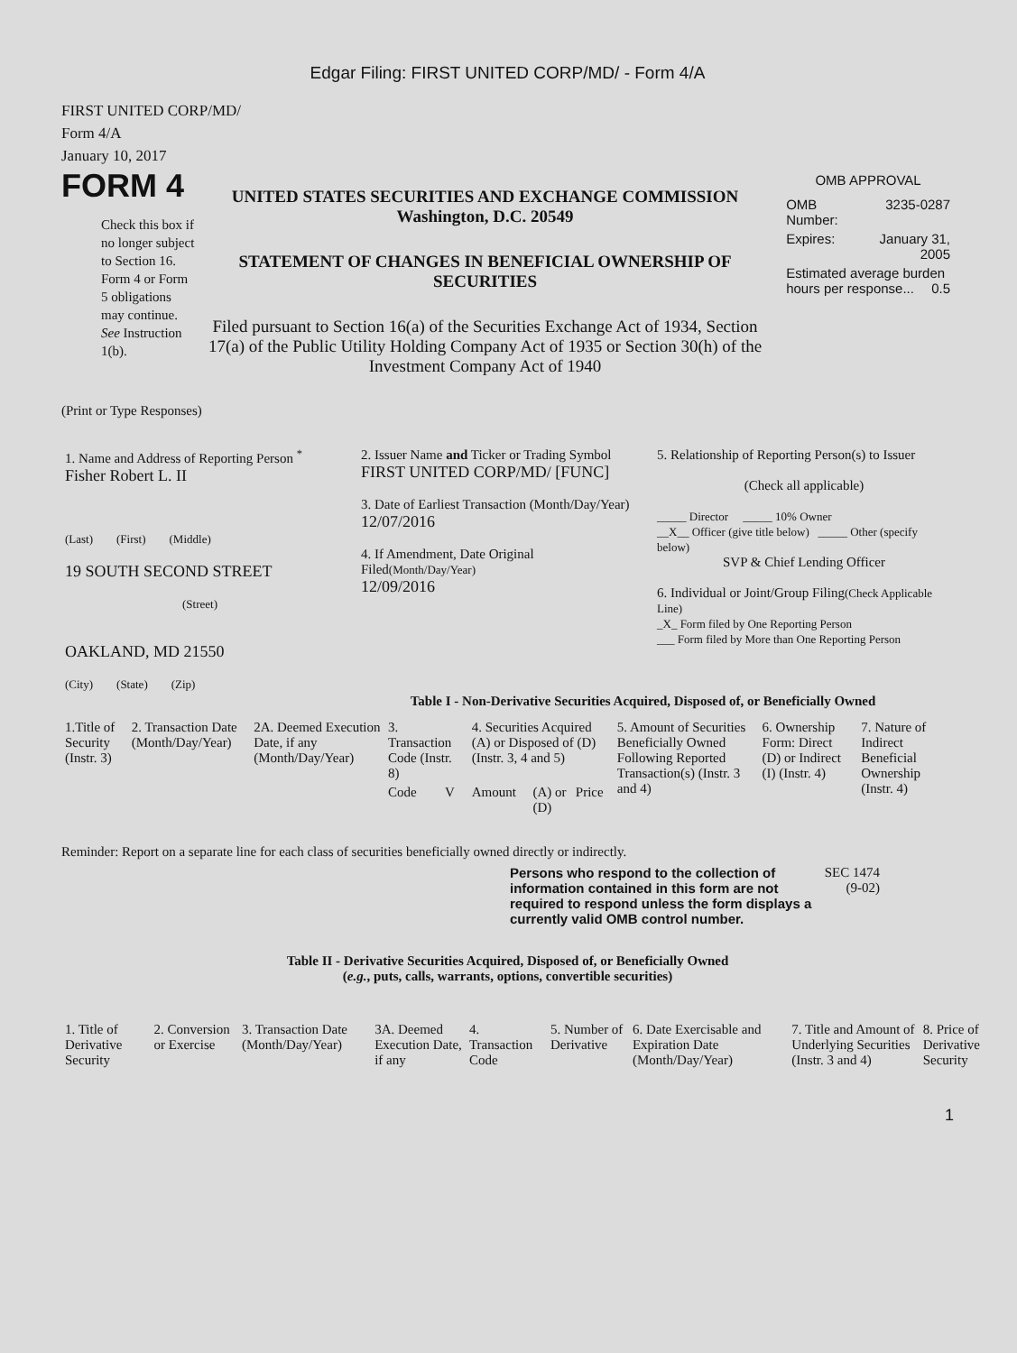Edgar Filing: FIRST UNITED CORP/MD/ - Form 4/A
FIRST UNITED CORP/MD/
Form 4/A
January 10, 2017
FORM 4
Check this box if no longer subject to Section 16. Form 4 or Form 5 obligations may continue. See Instruction 1(b).
UNITED STATES SECURITIES AND EXCHANGE COMMISSION
Washington, D.C. 20549
STATEMENT OF CHANGES IN BENEFICIAL OWNERSHIP OF SECURITIES
Filed pursuant to Section 16(a) of the Securities Exchange Act of 1934, Section 17(a) of the Public Utility Holding Company Act of 1935 or Section 30(h) of the Investment Company Act of 1940
OMB APPROVAL
| OMB Number: | 3235-0287 |
| Expires: | January 31, 2005 |
| Estimated average burden hours per response... 0.5 | |
(Print or Type Responses)
| 1. Name and Address of Reporting Person <sup>*</sup> Fisher Robert L. II (Last) (First) (Middle) 19 SOUTH SECOND STREET (Street) OAKLAND, MD 21550 (City) (State) (Zip) | 2. Issuer Name and Ticker or Trading Symbol FIRST UNITED CORP/MD/ [FUNC] 3. Date of Earliest Transaction (Month/Day/Year) 12/07/2016 4. If Amendment, Date Original Filed (Month/Day/Year) 12/09/2016 | 5. Relationship of Reporting Person(s) to Issuer (Check all applicable) _____ Director _____ 10% Owner __X__ Officer (give title below) _____ Other (specify below) SVP & Chief Lending Officer 6. Individual or Joint/Group Filing (Check Applicable Line) _X_ Form filed by One Reporting Person ___ Form filed by More than One Reporting Person |
Table I - Non-Derivative Securities Acquired, Disposed of, or Beneficially Owned
| 1.Title of Security (Instr. 3) | 2. Transaction Date (Month/Day/Year) | 2A. Deemed Execution Date, if any (Month/Day/Year) | 3. Transaction Code (Instr. 8) | | 4. Securities Acquired (A) or Disposed of (D) (Instr. 3, 4 and 5) | | | 5. Amount of Securities Beneficially Owned Following Reported Transaction(s) (Instr. 3 and 4) | 6. Ownership Form: Direct (D) or Indirect (I) (Instr. 4) | 7. Nature of Indirect Beneficial Ownership (Instr. 4) |
| --- | --- | --- | --- | --- | --- | --- | --- | --- | --- | --- |
| | | | Code | V | Amount | (A) or (D) | Price | | | |
Reminder: Report on a separate line for each class of securities beneficially owned directly or indirectly.
Persons who respond to the collection of information contained in this form are not required to respond unless the form displays a currently valid OMB control number.
SEC 1474 (9-02)
Table II - Derivative Securities Acquired, Disposed of, or Beneficially Owned
(e.g., puts, calls, warrants, options, convertible securities)
| 1. Title of Derivative Security | 2. Conversion or Exercise | 3. Transaction Date (Month/Day/Year) | 3A. Deemed Execution Date, if any | 4. Transaction Code | 5. Number of Derivative | 6. Date Exercisable and Expiration Date (Month/Day/Year) | 7. Title and Amount of Underlying Securities (Instr. 3 and 4) | 8. Price of Derivative Security |
| --- | --- | --- | --- | --- | --- | --- | --- | --- |
1